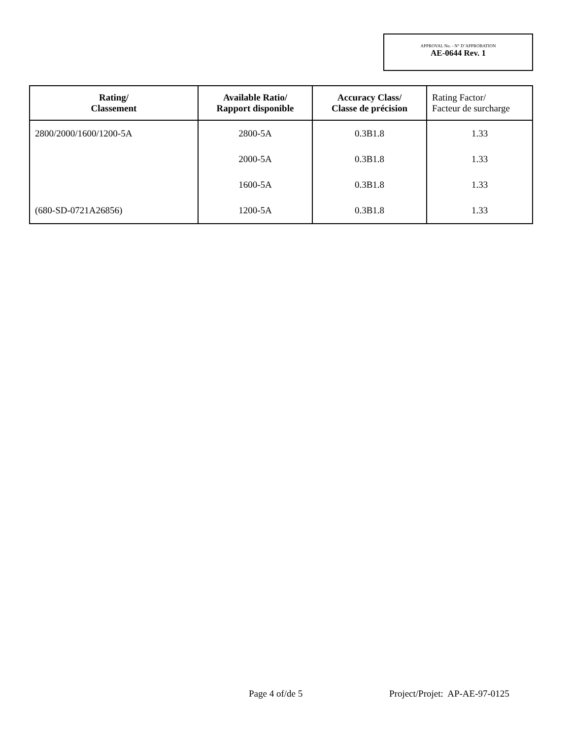APPROVAL No. - N° D’APPROBATION
AE-0644 Rev. 1
| Rating/ Classement | Available Ratio/ Rapport disponible | Accuracy Class/ Classe de précision | Rating Factor/ Facteur de surcharge |
| --- | --- | --- | --- |
| 2800/2000/1600/1200-5A | 2800-5A | 0.3B1.8 | 1.33 |
| | 2000-5A | 0.3B1.8 | 1.33 |
| | 1600-5A | 0.3B1.8 | 1.33 |
| (680-SD-0721A26856) | 1200-5A | 0.3B1.8 | 1.33 |
Page 4 of/de 5 Project/Projet: AP-AE-97-0125